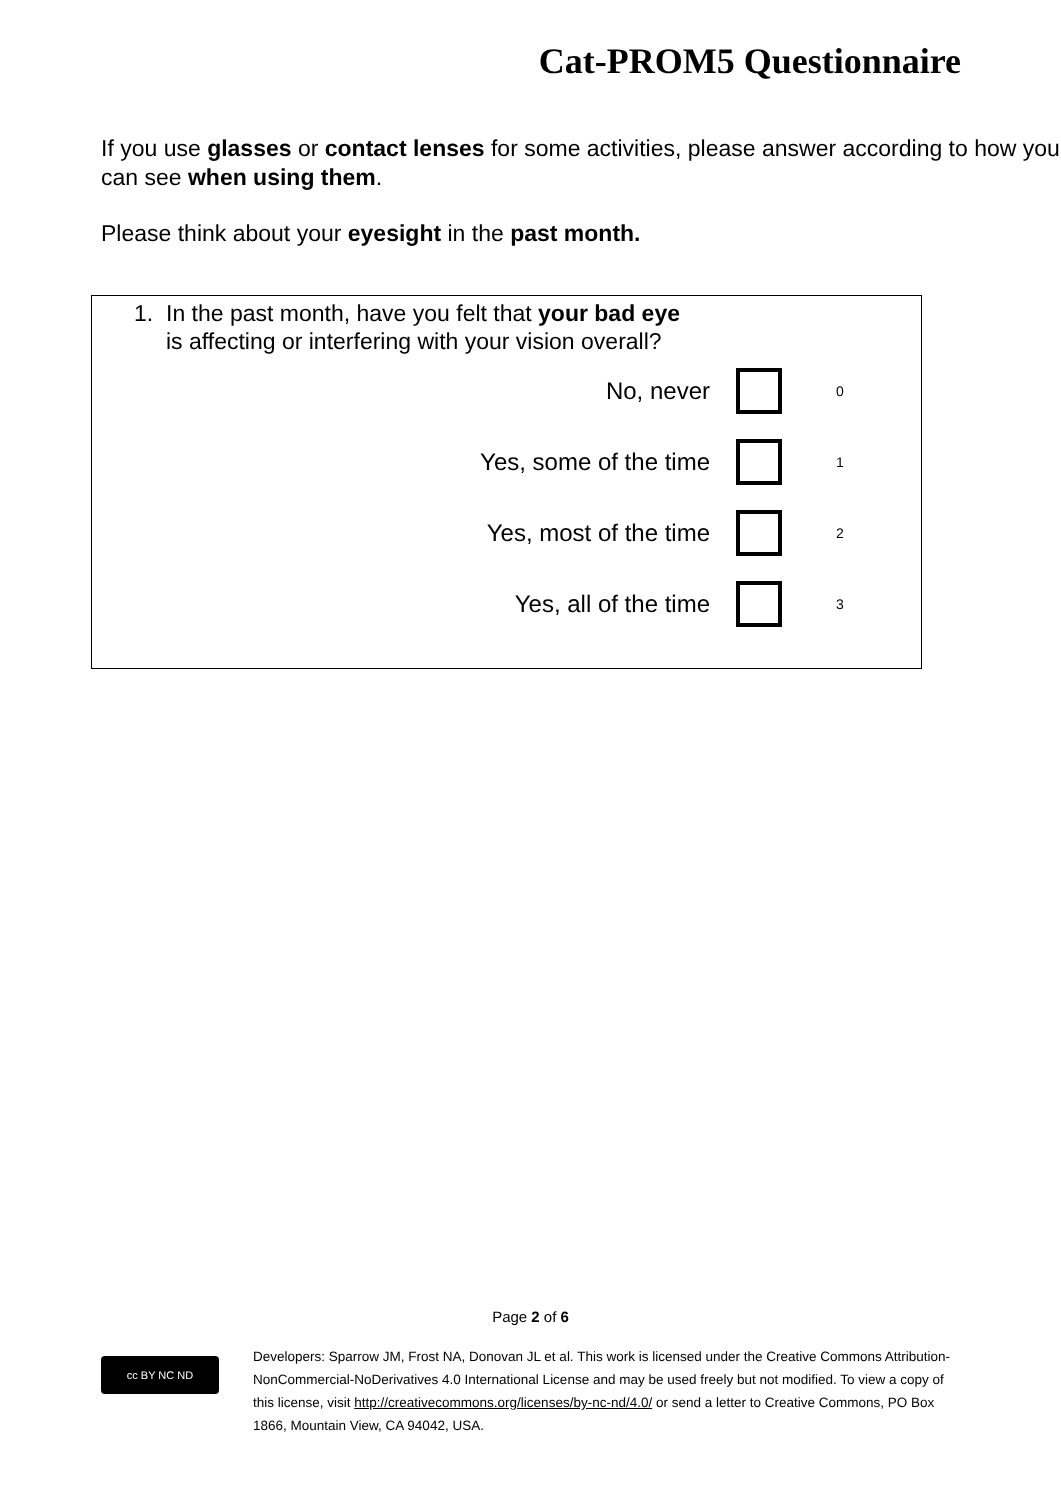Cat-PROM5 Questionnaire
If you use glasses or contact lenses for some activities, please answer according to how you can see when using them.
Please think about your eyesight in the past month.
1. In the past month, have you felt that your bad eye is affecting or interfering with your vision overall?
No, never 0
Yes, some of the time 1
Yes, most of the time 2
Yes, all of the time 3
Page 2 of 6
cc BY NC ND
Developers: Sparrow JM, Frost NA, Donovan JL et al. This work is licensed under the Creative Commons Attribution-NonCommercial-NoDerivatives 4.0 International License and may be used freely but not modified. To view a copy of this license, visit http://creativecommons.org/licenses/by-nc-nd/4.0/ or send a letter to Creative Commons, PO Box 1866, Mountain View, CA 94042, USA.